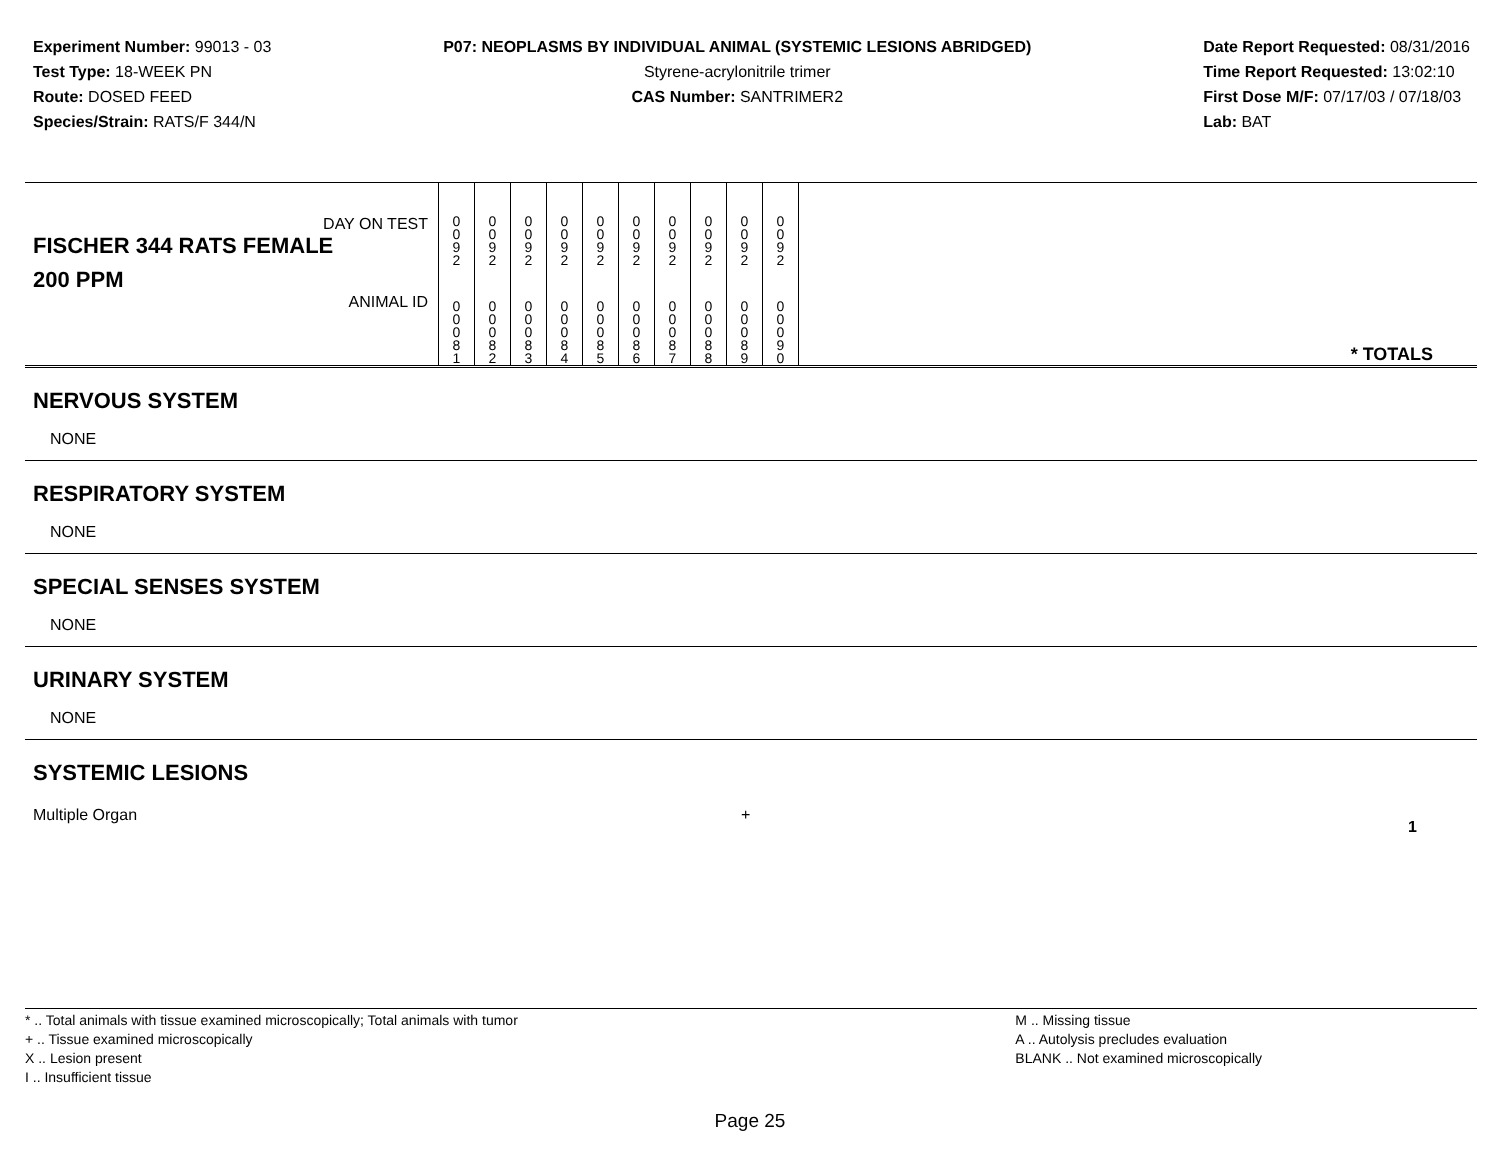Experiment Number: 99013 - 03
Test Type: 18-WEEK PN
Route: DOSED FEED
Species/Strain: RATS/F 344/N
P07: NEOPLASMS BY INDIVIDUAL ANIMAL (SYSTEMIC LESIONS ABRIDGED)
Styrene-acrylonitrile trimer
CAS Number: SANTRIMER2
Date Report Requested: 08/31/2016
Time Report Requested: 13:02:10
First Dose M/F: 07/17/03 / 07/18/03
Lab: BAT
| DAY ON TEST FISCHER 344 RATS FEMALE | 0 0 9 2 | 0 0 9 2 | 0 0 9 2 | 0 0 9 2 | 0 0 9 2 | 0 0 9 2 | 0 0 9 2 | 0 0 9 2 | 0 0 9 2 | 0 0 9 2 | | |
| 200 PPM ANIMAL ID | 0 0 0 8 1 | 0 0 0 8 2 | 0 0 0 8 3 | 0 0 0 8 4 | 0 0 0 8 5 | 0 0 0 8 6 | 0 0 0 8 7 | 0 0 0 8 8 | 0 0 0 8 9 | 0 0 0 9 0 | | * TOTALS |
| NERVOUS SYSTEM |
| NONE |
| RESPIRATORY SYSTEM |
| NONE |
| SPECIAL SENSES SYSTEM |
| NONE |
| URINARY SYSTEM |
| NONE |
| SYSTEMIC LESIONS |
| Multiple Organ | + | 1 |
* .. Total animals with tissue examined microscopically; Total animals with tumor
+ .. Tissue examined microscopically
X .. Lesion present
I .. Insufficient tissue
M .. Missing tissue
A .. Autolysis precludes evaluation
BLANK .. Not examined microscopically
Page 25